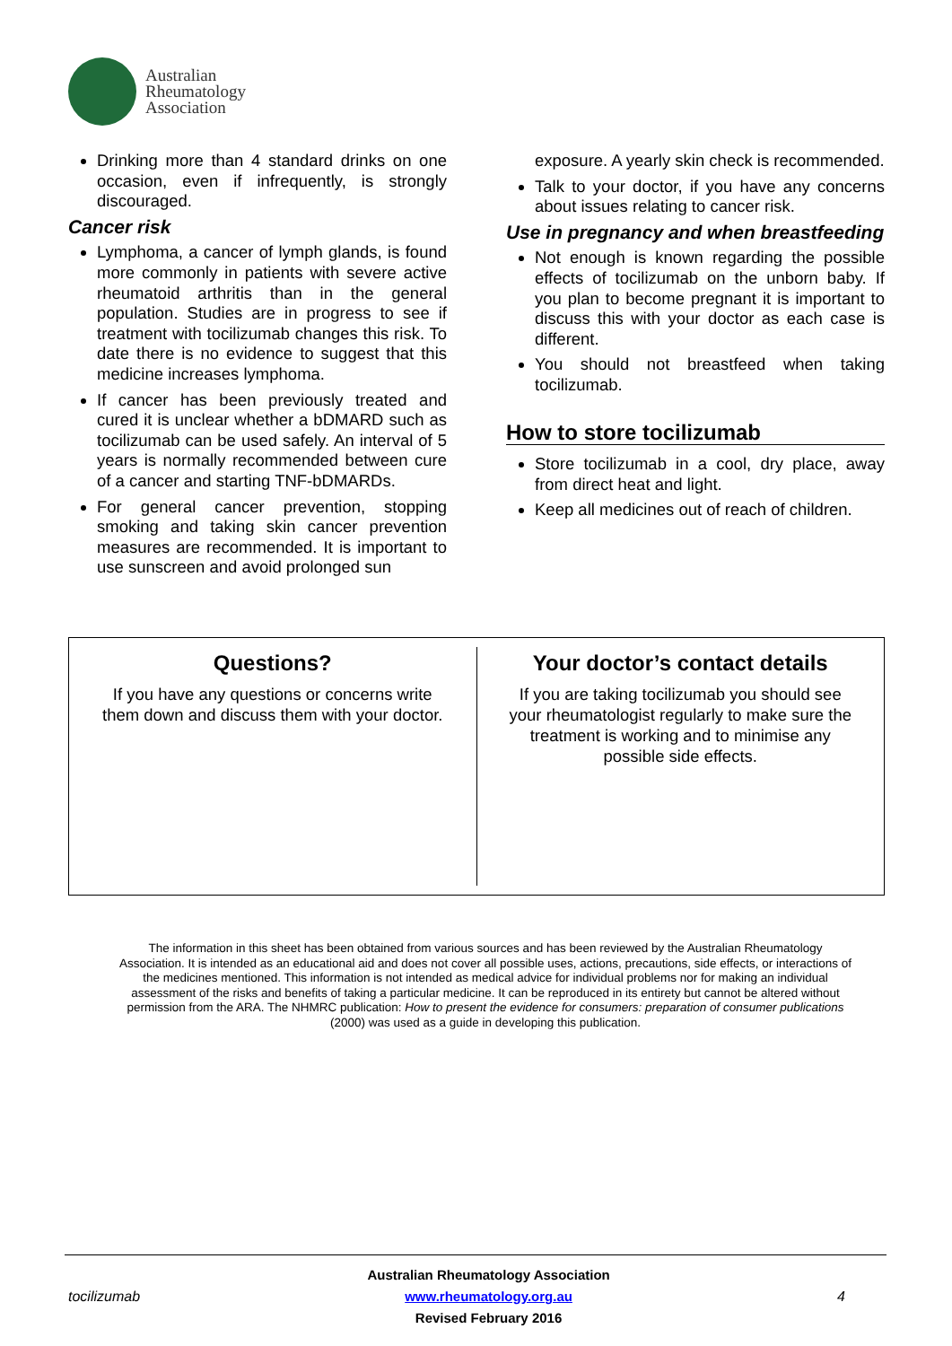Australian
Rheumatology
Association
Drinking more than 4 standard drinks on one occasion, even if infrequently, is strongly discouraged.
Cancer risk
Lymphoma, a cancer of lymph glands, is found more commonly in patients with severe active rheumatoid arthritis than in the general population. Studies are in progress to see if treatment with tocilizumab changes this risk. To date there is no evidence to suggest that this medicine increases lymphoma.
If cancer has been previously treated and cured it is unclear whether a bDMARD such as tocilizumab can be used safely. An interval of 5 years is normally recommended between cure of a cancer and starting TNF-bDMARDs.
For general cancer prevention, stopping smoking and taking skin cancer prevention measures are recommended. It is important to use sunscreen and avoid prolonged sun
exposure. A yearly skin check is recommended.
Talk to your doctor, if you have any concerns about issues relating to cancer risk.
Use in pregnancy and when breastfeeding
Not enough is known regarding the possible effects of tocilizumab on the unborn baby. If you plan to become pregnant it is important to discuss this with your doctor as each case is different.
You should not breastfeed when taking tocilizumab.
How to store tocilizumab
Store tocilizumab in a cool, dry place, away from direct heat and light.
Keep all medicines out of reach of children.
Questions?
If you have any questions or concerns write them down and discuss them with your doctor.
Your doctor’s contact details
If you are taking tocilizumab you should see your rheumatologist regularly to make sure the treatment is working and to minimise any possible side effects.
The information in this sheet has been obtained from various sources and has been reviewed by the Australian Rheumatology Association. It is intended as an educational aid and does not cover all possible uses, actions, precautions, side effects, or interactions of the medicines mentioned. This information is not intended as medical advice for individual problems nor for making an individual assessment of the risks and benefits of taking a particular medicine. It can be reproduced in its entirety but cannot be altered without permission from the ARA. The NHMRC publication: How to present the evidence for consumers: preparation of consumer publications (2000) was used as a guide in developing this publication.
tocilizumab
Australian Rheumatology Association
www.rheumatology.org.au
Revised February 2016
4